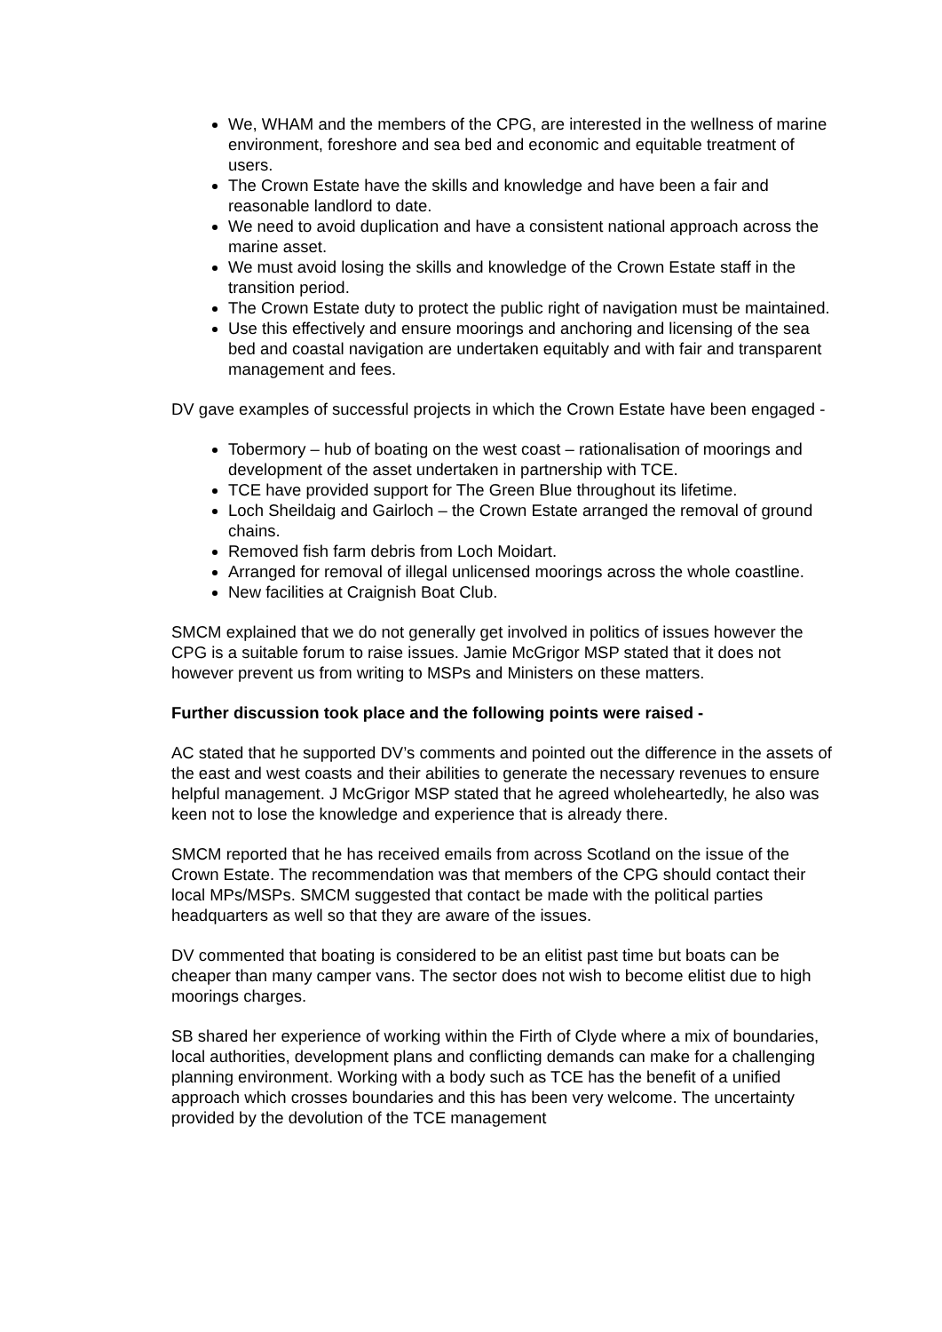We, WHAM and the members of the CPG, are interested in the wellness of marine environment, foreshore and sea bed and economic and equitable treatment of users.
The Crown Estate have the skills and knowledge and have been a fair and reasonable landlord to date.
We need to avoid duplication and have a consistent national approach across the marine asset.
We must avoid losing the skills and knowledge of the Crown Estate staff in the transition period.
The Crown Estate duty to protect the public right of navigation must be maintained.
Use this effectively and ensure moorings and anchoring and licensing of the sea bed and coastal navigation are undertaken equitably and with fair and transparent management and fees.
DV gave examples of successful projects in which the Crown Estate have been engaged -
Tobermory – hub of boating on the west coast – rationalisation of moorings and development of the asset undertaken in partnership with TCE.
TCE have provided support for The Green Blue throughout its lifetime.
Loch Sheildaig and Gairloch – the Crown Estate arranged the removal of ground chains.
Removed fish farm debris from Loch Moidart.
Arranged for removal of illegal unlicensed moorings across the whole coastline.
New facilities at Craignish Boat Club.
SMCM explained that we do not generally get involved in politics of issues however the CPG is a suitable forum to raise issues. Jamie McGrigor MSP stated that it does not however prevent us from writing to MSPs and Ministers on these matters.
Further discussion took place and the following points were raised -
AC stated that he supported DV’s comments and pointed out the difference in the assets of the east and west coasts and their abilities to generate the necessary revenues to ensure helpful management. J McGrigor MSP stated that he agreed wholeheartedly, he also was keen not to lose the knowledge and experience that is already there.
SMCM reported that he has received emails from across Scotland on the issue of the Crown Estate. The recommendation was that members of the CPG should contact their local MPs/MSPs. SMCM suggested that contact be made with the political parties headquarters as well so that they are aware of the issues.
DV commented that boating is considered to be an elitist past time but boats can be cheaper than many camper vans. The sector does not wish to become elitist due to high moorings charges.
SB shared her experience of working within the Firth of Clyde where a mix of boundaries, local authorities, development plans and conflicting demands can make for a challenging planning environment. Working with a body such as TCE has the benefit of a unified approach which crosses boundaries and this has been very welcome. The uncertainty provided by the devolution of the TCE management